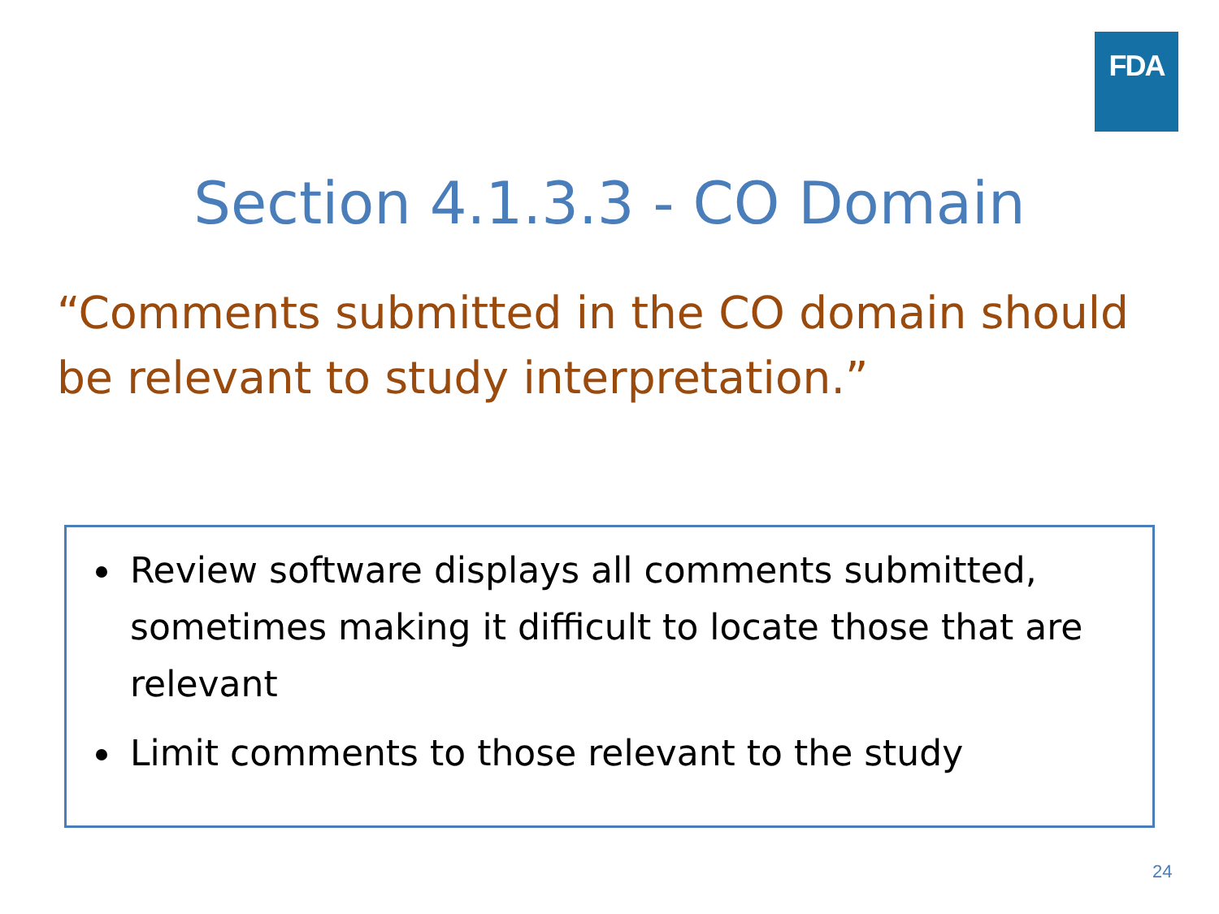FDA
Section 4.1.3.3 - CO Domain
“Comments submitted in the CO domain should be relevant to study interpretation.”
Review software displays all comments submitted, sometimes making it difficult to locate those that are relevant
Limit comments to those relevant to the study
24